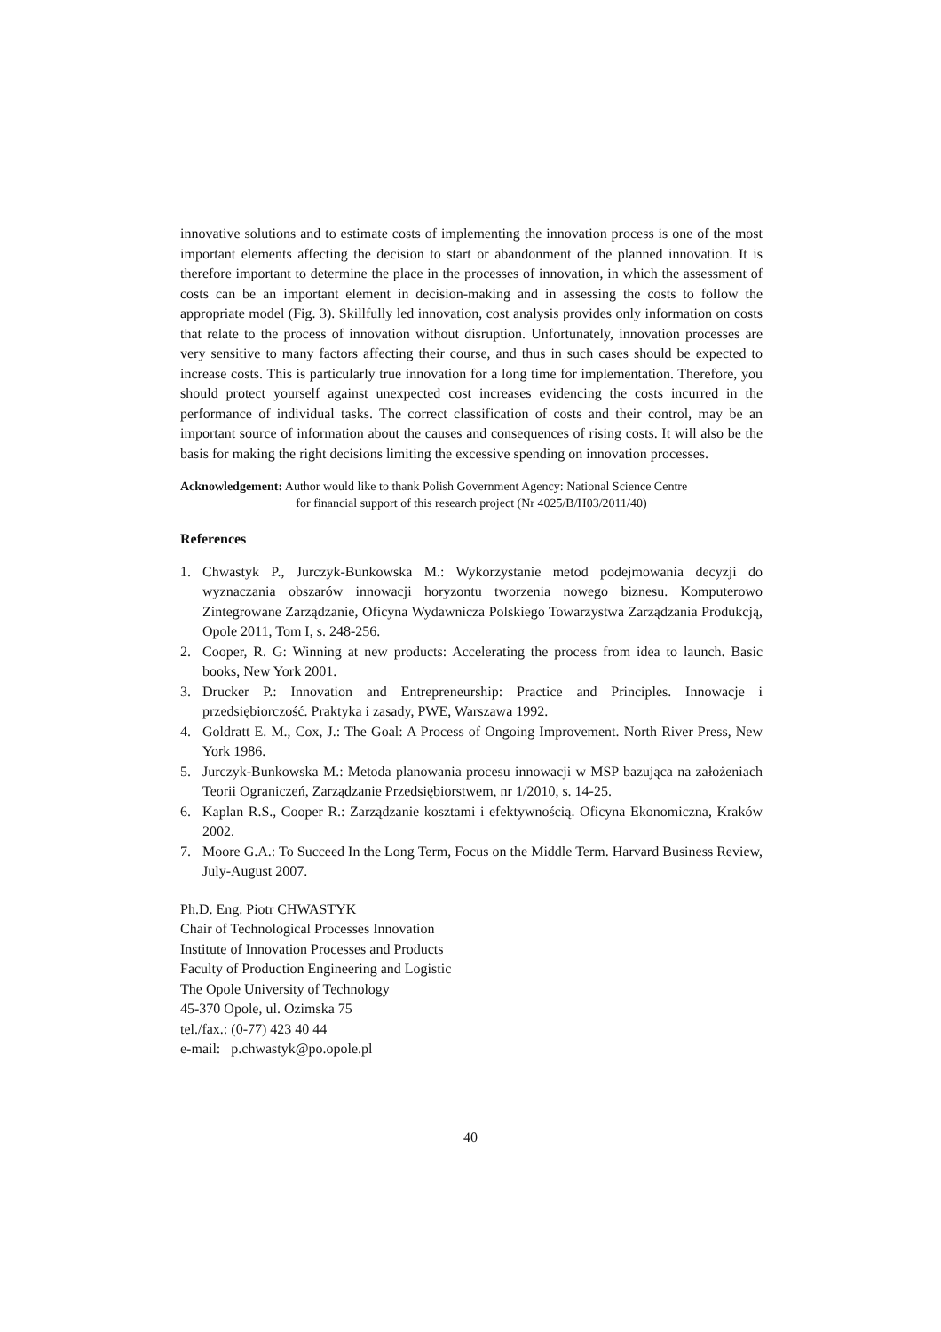innovative solutions and to estimate costs of implementing the innovation process is one of the most important elements affecting the decision to start or abandonment of the planned innovation. It is therefore important to determine the place in the processes of innovation, in which the assessment of costs can be an important element in decision-making and in assessing the costs to follow the appropriate model (Fig. 3). Skillfully led innovation, cost analysis provides only information on costs that relate to the process of innovation without disruption. Unfortunately, innovation processes are very sensitive to many factors affecting their course, and thus in such cases should be expected to increase costs. This is particularly true innovation for a long time for implementation. Therefore, you should protect yourself against unexpected cost increases evidencing the costs incurred in the performance of individual tasks. The correct classification of costs and their control, may be an important source of information about the causes and consequences of rising costs. It will also be the basis for making the right decisions limiting the excessive spending on innovation processes.
Acknowledgement: Author would like to thank Polish Government Agency: National Science Centre
for financial support of this research project (Nr 4025/B/H03/2011/40)
References
1. Chwastyk P., Jurczyk-Bunkowska M.: Wykorzystanie metod podejmowania decyzji do wyznaczania obszarów innowacji horyzontu tworzenia nowego biznesu. Komputerowo Zintegrowane Zarządzanie, Oficyna Wydawnicza Polskiego Towarzystwa Zarządzania Produkcją, Opole 2011, Tom I, s. 248-256.
2. Cooper, R. G: Winning at new products: Accelerating the process from idea to launch. Basic books, New York 2001.
3. Drucker P.: Innovation and Entrepreneurship: Practice and Principles. Innowacje i przedsiębiorczość. Praktyka i zasady, PWE, Warszawa 1992.
4. Goldratt E. M., Cox, J.: The Goal: A Process of Ongoing Improvement. North River Press, New York 1986.
5. Jurczyk-Bunkowska M.: Metoda planowania procesu innowacji w MSP bazująca na założeniach Teorii Ograniczeń, Zarządzanie Przedsiębiorstwem, nr 1/2010, s. 14-25.
6. Kaplan R.S., Cooper R.: Zarządzanie kosztami i efektywnością. Oficyna Ekonomiczna, Kraków 2002.
7. Moore G.A.: To Succeed In the Long Term, Focus on the Middle Term. Harvard Business Review, July-August 2007.
Ph.D. Eng. Piotr CHWASTYK
Chair of Technological Processes Innovation
Institute of Innovation Processes and Products
Faculty of Production Engineering and Logistic
The Opole University of Technology
45-370 Opole, ul. Ozimska 75
tel./fax.: (0-77) 423 40 44
e-mail: p.chwastyk@po.opole.pl
40